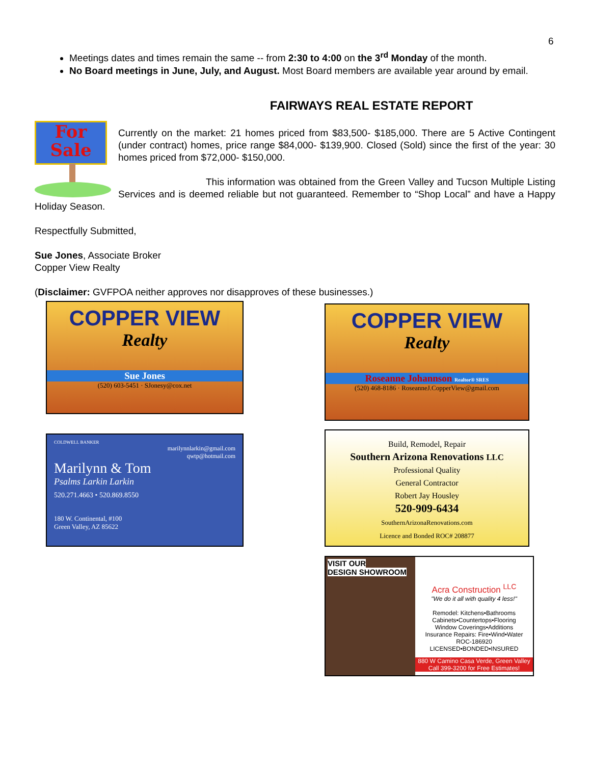6
Meetings dates and times remain the same -- from 2:30 to 4:00 on the 3<sup>rd</sup> Monday of the month.
No Board meetings in June, July, and August. Most Board members are available year around by email.
FAIRWAYS REAL ESTATE REPORT
For
Sale
Currently on the market: 21 homes priced from $83,500- $185,000. There are 5 Active Contingent (under contract) homes, price range $84,000- $139,900. Closed (Sold) since the first of the year: 30 homes priced from $72,000- $150,000.
This information was obtained from the Green Valley and Tucson Multiple Listing Services and is deemed reliable but not guaranteed. Remember to “Shop Local” and have a Happy Holiday Season.
Respectfully Submitted,
Sue Jones, Associate Broker
Copper View Realty
(Disclaimer: GVFPOA neither approves nor disapproves of these businesses.)
COPPER VIEW
Realty
Sue Jones
(520) 603-5451 · SJonesy@cox.net
COPPER VIEW
Realty
Roseanne Johannson Realtor® SRES
(520) 468-8186 · RoseanneJ.CopperView@gmail.com
COLDWELL BANKER
marilynnlarkin@gmail.com
qwtp@hotmail.com
Marilynn & Tom
Psalms Larkin Larkin
520.271.4663 • 520.869.8550
180 W. Continental, #100
Green Valley, AZ 85622
Build, Remodel, Repair
Southern Arizona Renovations LLC
Professional Quality
General Contractor
Robert Jay Housley
520-909-6434
SouthernArizonaRenovations.com
Licence and Bonded ROC# 208877
VISIT OUR
DESIGN SHOWROOM
Acra Construction <sup>LLC</sup>
"We do it all with quality 4 less!"
Remodel: Kitchens•Bathrooms
Cabinets•Countertops•Flooring
Window Coverings•Additions
Insurance Repairs: Fire•Wind•Water
ROC-186920 LICENSED•BONDED•INSURED
880 W Camino Casa Verde, Green Valley
Call 399-3200 for Free Estimates!